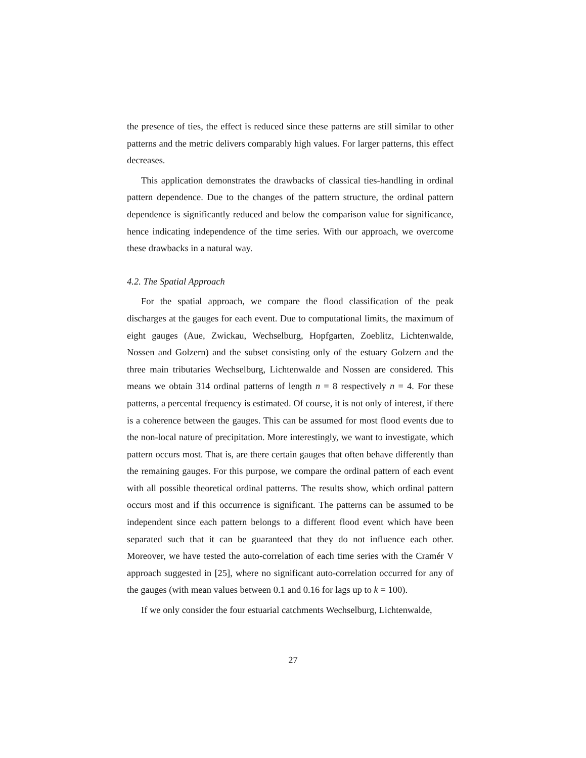the presence of ties, the effect is reduced since these patterns are still similar to other patterns and the metric delivers comparably high values. For larger patterns, this effect decreases.
This application demonstrates the drawbacks of classical ties-handling in ordinal pattern dependence. Due to the changes of the pattern structure, the ordinal pattern dependence is significantly reduced and below the comparison value for significance, hence indicating independence of the time series. With our approach, we overcome these drawbacks in a natural way.
4.2. The Spatial Approach
For the spatial approach, we compare the flood classification of the peak discharges at the gauges for each event. Due to computational limits, the maximum of eight gauges (Aue, Zwickau, Wechselburg, Hopfgarten, Zoeblitz, Lichtenwalde, Nossen and Golzern) and the subset consisting only of the estuary Golzern and the three main tributaries Wechselburg, Lichtenwalde and Nossen are considered. This means we obtain 314 ordinal patterns of length n = 8 respectively n = 4. For these patterns, a percental frequency is estimated. Of course, it is not only of interest, if there is a coherence between the gauges. This can be assumed for most flood events due to the non-local nature of precipitation. More interestingly, we want to investigate, which pattern occurs most. That is, are there certain gauges that often behave differently than the remaining gauges. For this purpose, we compare the ordinal pattern of each event with all possible theoretical ordinal patterns. The results show, which ordinal pattern occurs most and if this occurrence is significant. The patterns can be assumed to be independent since each pattern belongs to a different flood event which have been separated such that it can be guaranteed that they do not influence each other. Moreover, we have tested the auto-correlation of each time series with the Cramér V approach suggested in [25], where no significant auto-correlation occurred for any of the gauges (with mean values between 0.1 and 0.16 for lags up to k = 100).
If we only consider the four estuarial catchments Wechselburg, Lichtenwalde,
27